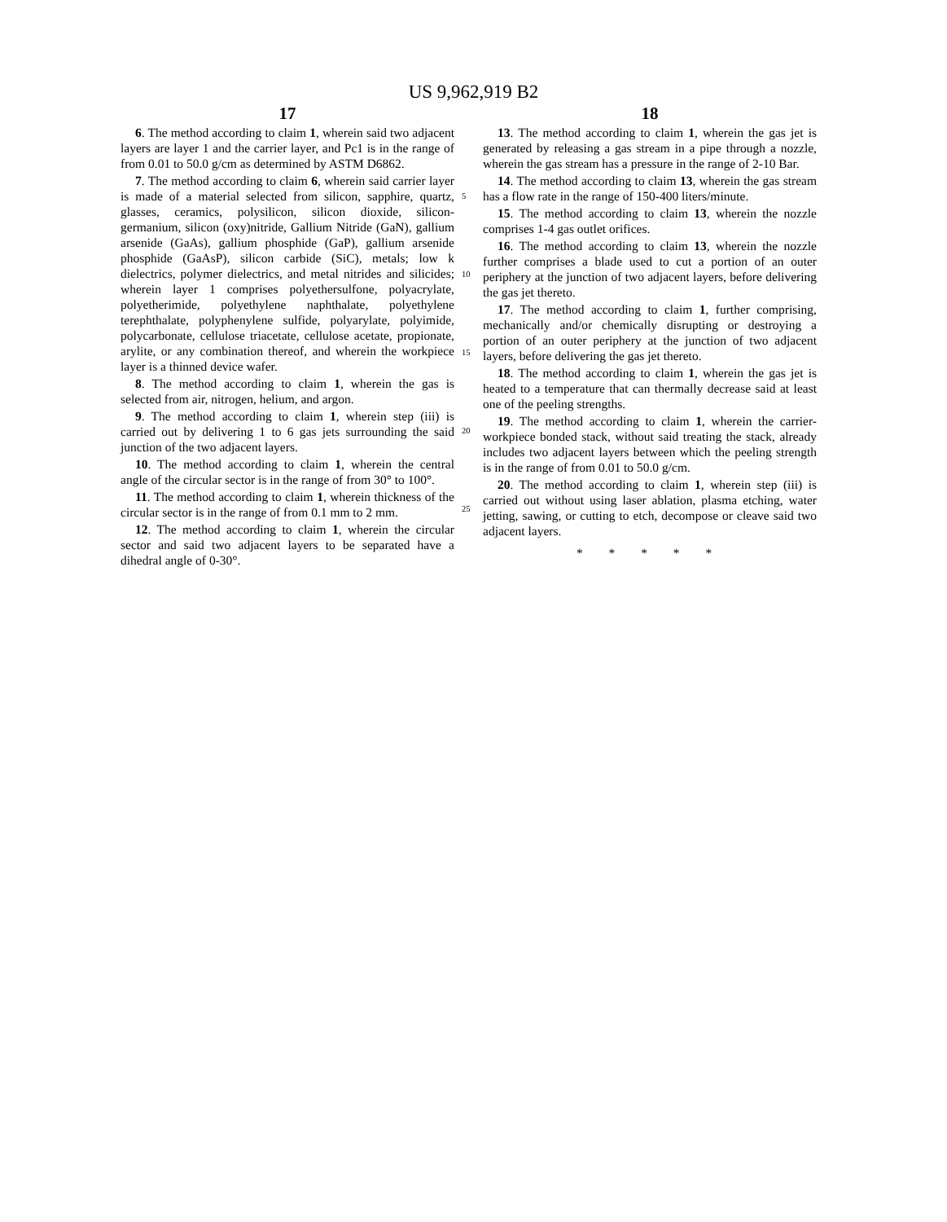US 9,962,919 B2
17
6. The method according to claim 1, wherein said two adjacent layers are layer 1 and the carrier layer, and Pc1 is in the range of from 0.01 to 50.0 g/cm as determined by ASTM D6862.
7. The method according to claim 6, wherein said carrier layer is made of a material selected from silicon, sapphire, quartz, glasses, ceramics, polysilicon, silicon dioxide, silicon-germanium, silicon (oxy)nitride, Gallium Nitride (GaN), gallium arsenide (GaAs), gallium phosphide (GaP), gallium arsenide phosphide (GaAsP), silicon carbide (SiC), metals; low k dielectrics, polymer dielectrics, and metal nitrides and silicides; wherein layer 1 comprises polyethersulfone, polyacrylate, polyetherimide, polyethylene naphthalate, polyethylene terephthalate, polyphenylene sulfide, polyarylate, polyimide, polycarbonate, cellulose triacetate, cellulose acetate, propionate, arylite, or any combination thereof, and wherein the workpiece layer is a thinned device wafer.
8. The method according to claim 1, wherein the gas is selected from air, nitrogen, helium, and argon.
9. The method according to claim 1, wherein step (iii) is carried out by delivering 1 to 6 gas jets surrounding the said junction of the two adjacent layers.
10. The method according to claim 1, wherein the central angle of the circular sector is in the range of from 30° to 100°.
11. The method according to claim 1, wherein thickness of the circular sector is in the range of from 0.1 mm to 2 mm.
12. The method according to claim 1, wherein the circular sector and said two adjacent layers to be separated have a dihedral angle of 0-30°.
18
13. The method according to claim 1, wherein the gas jet is generated by releasing a gas stream in a pipe through a nozzle, wherein the gas stream has a pressure in the range of 2-10 Bar.
14. The method according to claim 13, wherein the gas stream has a flow rate in the range of 150-400 liters/minute.
15. The method according to claim 13, wherein the nozzle comprises 1-4 gas outlet orifices.
16. The method according to claim 13, wherein the nozzle further comprises a blade used to cut a portion of an outer periphery at the junction of two adjacent layers, before delivering the gas jet thereto.
17. The method according to claim 1, further comprising, mechanically and/or chemically disrupting or destroying a portion of an outer periphery at the junction of two adjacent layers, before delivering the gas jet thereto.
18. The method according to claim 1, wherein the gas jet is heated to a temperature that can thermally decrease said at least one of the peeling strengths.
19. The method according to claim 1, wherein the carrier-workpiece bonded stack, without said treating the stack, already includes two adjacent layers between which the peeling strength is in the range of from 0.01 to 50.0 g/cm.
20. The method according to claim 1, wherein step (iii) is carried out without using laser ablation, plasma etching, water jetting, sawing, or cutting to etch, decompose or cleave said two adjacent layers.
* * * * *
5
10
15
20
25